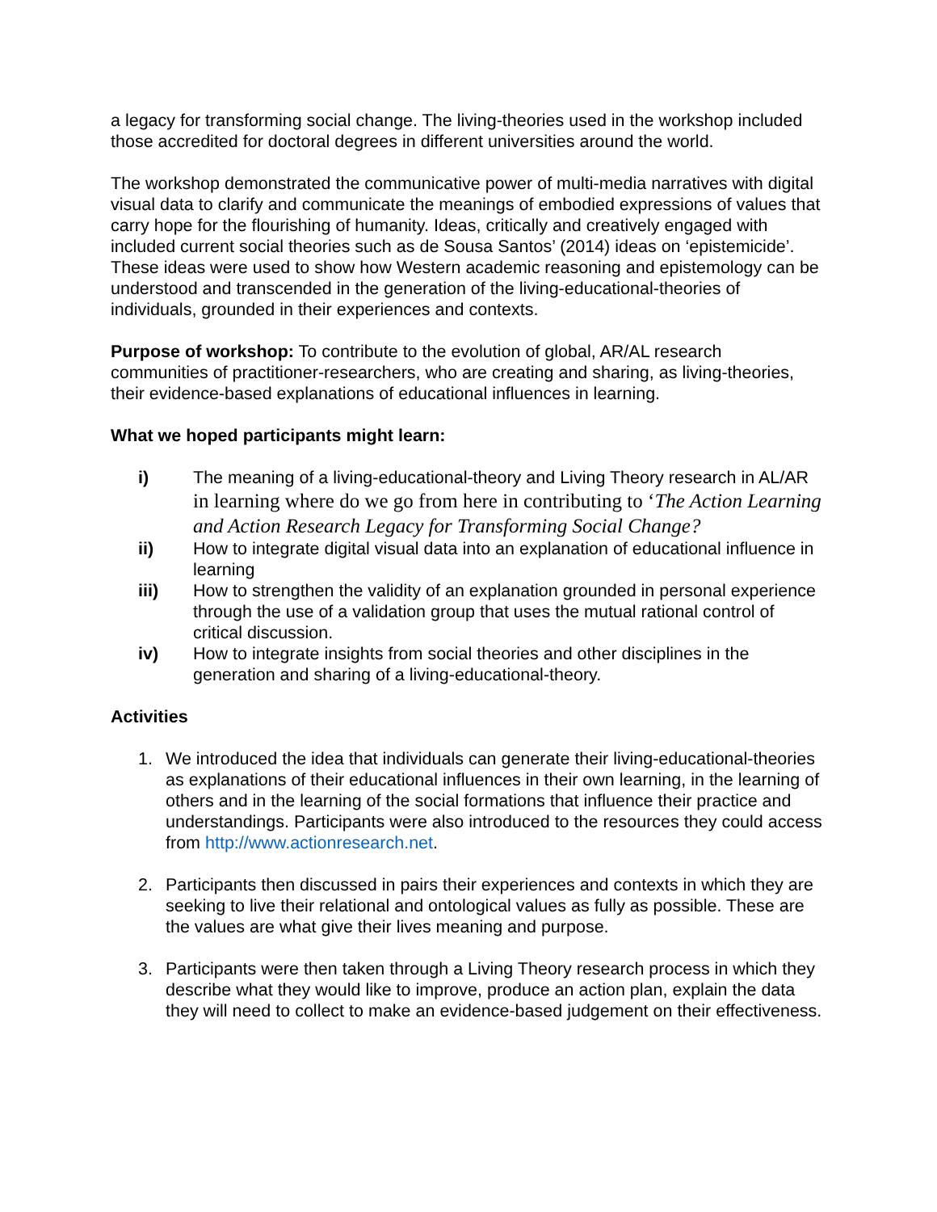a legacy for transforming social change. The living-theories used in the workshop included those accredited for doctoral degrees in different universities around the world.
The workshop demonstrated the communicative power of multi-media narratives with digital visual data to clarify and communicate the meanings of embodied expressions of values that carry hope for the flourishing of humanity. Ideas, critically and creatively engaged with included current social theories such as de Sousa Santos’ (2014) ideas on ‘epistemicide’. These ideas were used to show how Western academic reasoning and epistemology can be understood and transcended in the generation of the living-educational-theories of individuals, grounded in their experiences and contexts.
Purpose of workshop: To contribute to the evolution of global, AR/AL research communities of practitioner-researchers, who are creating and sharing, as living-theories, their evidence-based explanations of educational influences in learning.
What we hoped participants might learn:
i) The meaning of a living-educational-theory and Living Theory research in AL/AR in learning where do we go from here in contributing to ‘The Action Learning and Action Research Legacy for Transforming Social Change?
ii) How to integrate digital visual data into an explanation of educational influence in learning
iii) How to strengthen the validity of an explanation grounded in personal experience through the use of a validation group that uses the mutual rational control of critical discussion.
iv) How to integrate insights from social theories and other disciplines in the generation and sharing of a living-educational-theory.
Activities
1. We introduced the idea that individuals can generate their living-educational-theories as explanations of their educational influences in their own learning, in the learning of others and in the learning of the social formations that influence their practice and understandings. Participants were also introduced to the resources they could access from http://www.actionresearch.net.
2. Participants then discussed in pairs their experiences and contexts in which they are seeking to live their relational and ontological values as fully as possible. These are the values are what give their lives meaning and purpose.
3. Participants were then taken through a Living Theory research process in which they describe what they would like to improve, produce an action plan, explain the data they will need to collect to make an evidence-based judgement on their effectiveness.